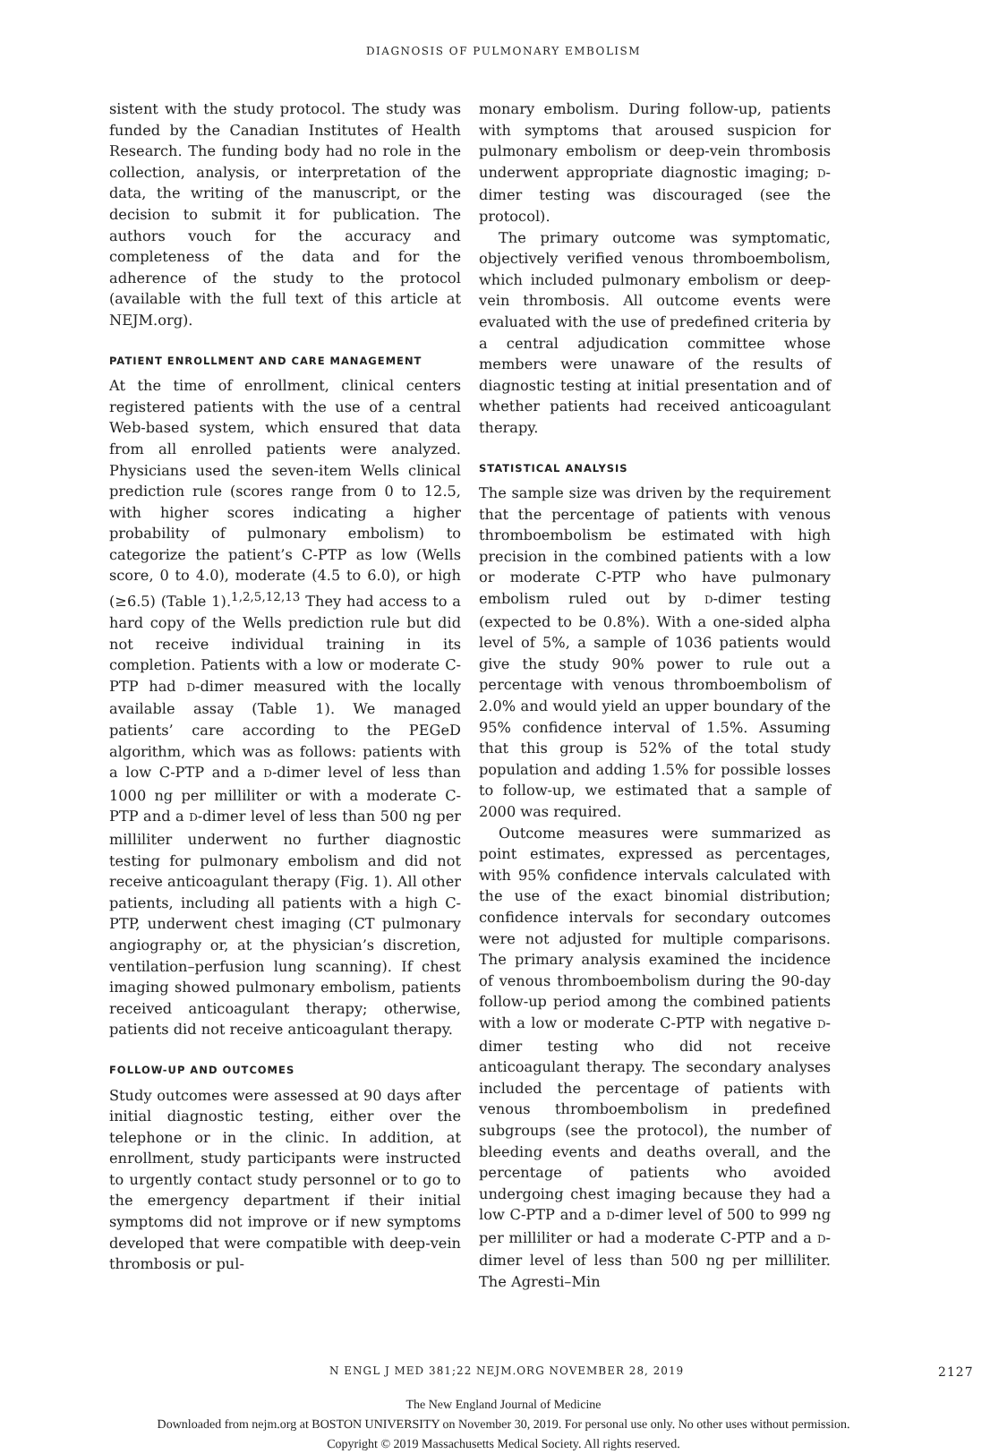DIAGNOSIS OF PULMONARY EMBOLISM
sistent with the study protocol. The study was funded by the Canadian Institutes of Health Research. The funding body had no role in the collection, analysis, or interpretation of the data, the writing of the manuscript, or the decision to submit it for publication. The authors vouch for the accuracy and completeness of the data and for the adherence of the study to the protocol (available with the full text of this article at NEJM.org).
PATIENT ENROLLMENT AND CARE MANAGEMENT
At the time of enrollment, clinical centers registered patients with the use of a central Web-based system, which ensured that data from all enrolled patients were analyzed. Physicians used the seven-item Wells clinical prediction rule (scores range from 0 to 12.5, with higher scores indicating a higher probability of pulmonary embolism) to categorize the patient’s C-PTP as low (Wells score, 0 to 4.0), moderate (4.5 to 6.0), or high (≥6.5) (Table 1).<sup>1,2,5,12,13</sup> They had access to a hard copy of the Wells prediction rule but did not receive individual training in its completion. Patients with a low or moderate C-PTP had D-dimer measured with the locally available assay (Table 1). We managed patients’ care according to the PEGeD algorithm, which was as follows: patients with a low C-PTP and a D-dimer level of less than 1000 ng per milliliter or with a moderate C-PTP and a D-dimer level of less than 500 ng per milliliter underwent no further diagnostic testing for pulmonary embolism and did not receive anticoagulant therapy (Fig. 1). All other patients, including all patients with a high C-PTP, underwent chest imaging (CT pulmonary angiography or, at the physician’s discretion, ventilation–perfusion lung scanning). If chest imaging showed pulmonary embolism, patients received anticoagulant therapy; otherwise, patients did not receive anticoagulant therapy.
FOLLOW-UP AND OUTCOMES
Study outcomes were assessed at 90 days after initial diagnostic testing, either over the telephone or in the clinic. In addition, at enrollment, study participants were instructed to urgently contact study personnel or to go to the emergency department if their initial symptoms did not improve or if new symptoms developed that were compatible with deep-vein thrombosis or pul-
monary embolism. During follow-up, patients with symptoms that aroused suspicion for pulmonary embolism or deep-vein thrombosis underwent appropriate diagnostic imaging; D-dimer testing was discouraged (see the protocol).
The primary outcome was symptomatic, objectively verified venous thromboembolism, which included pulmonary embolism or deep-vein thrombosis. All outcome events were evaluated with the use of predefined criteria by a central adjudication committee whose members were unaware of the results of diagnostic testing at initial presentation and of whether patients had received anticoagulant therapy.
STATISTICAL ANALYSIS
The sample size was driven by the requirement that the percentage of patients with venous thromboembolism be estimated with high precision in the combined patients with a low or moderate C-PTP who have pulmonary embolism ruled out by D-dimer testing (expected to be 0.8%). With a one-sided alpha level of 5%, a sample of 1036 patients would give the study 90% power to rule out a percentage with venous thromboembolism of 2.0% and would yield an upper boundary of the 95% confidence interval of 1.5%. Assuming that this group is 52% of the total study population and adding 1.5% for possible losses to follow-up, we estimated that a sample of 2000 was required.
Outcome measures were summarized as point estimates, expressed as percentages, with 95% confidence intervals calculated with the use of the exact binomial distribution; confidence intervals for secondary outcomes were not adjusted for multiple comparisons. The primary analysis examined the incidence of venous thromboembolism during the 90-day follow-up period among the combined patients with a low or moderate C-PTP with negative D-dimer testing who did not receive anticoagulant therapy. The secondary analyses included the percentage of patients with venous thromboembolism in predefined subgroups (see the protocol), the number of bleeding events and deaths overall, and the percentage of patients who avoided undergoing chest imaging because they had a low C-PTP and a D-dimer level of 500 to 999 ng per milliliter or had a moderate C-PTP and a D-dimer level of less than 500 ng per milliliter. The Agresti–Min
N ENGL J MED 381;22 NEJM.ORG NOVEMBER 28, 2019 2127
The New England Journal of Medicine
Downloaded from nejm.org at BOSTON UNIVERSITY on November 30, 2019. For personal use only. No other uses without permission.
Copyright © 2019 Massachusetts Medical Society. All rights reserved.